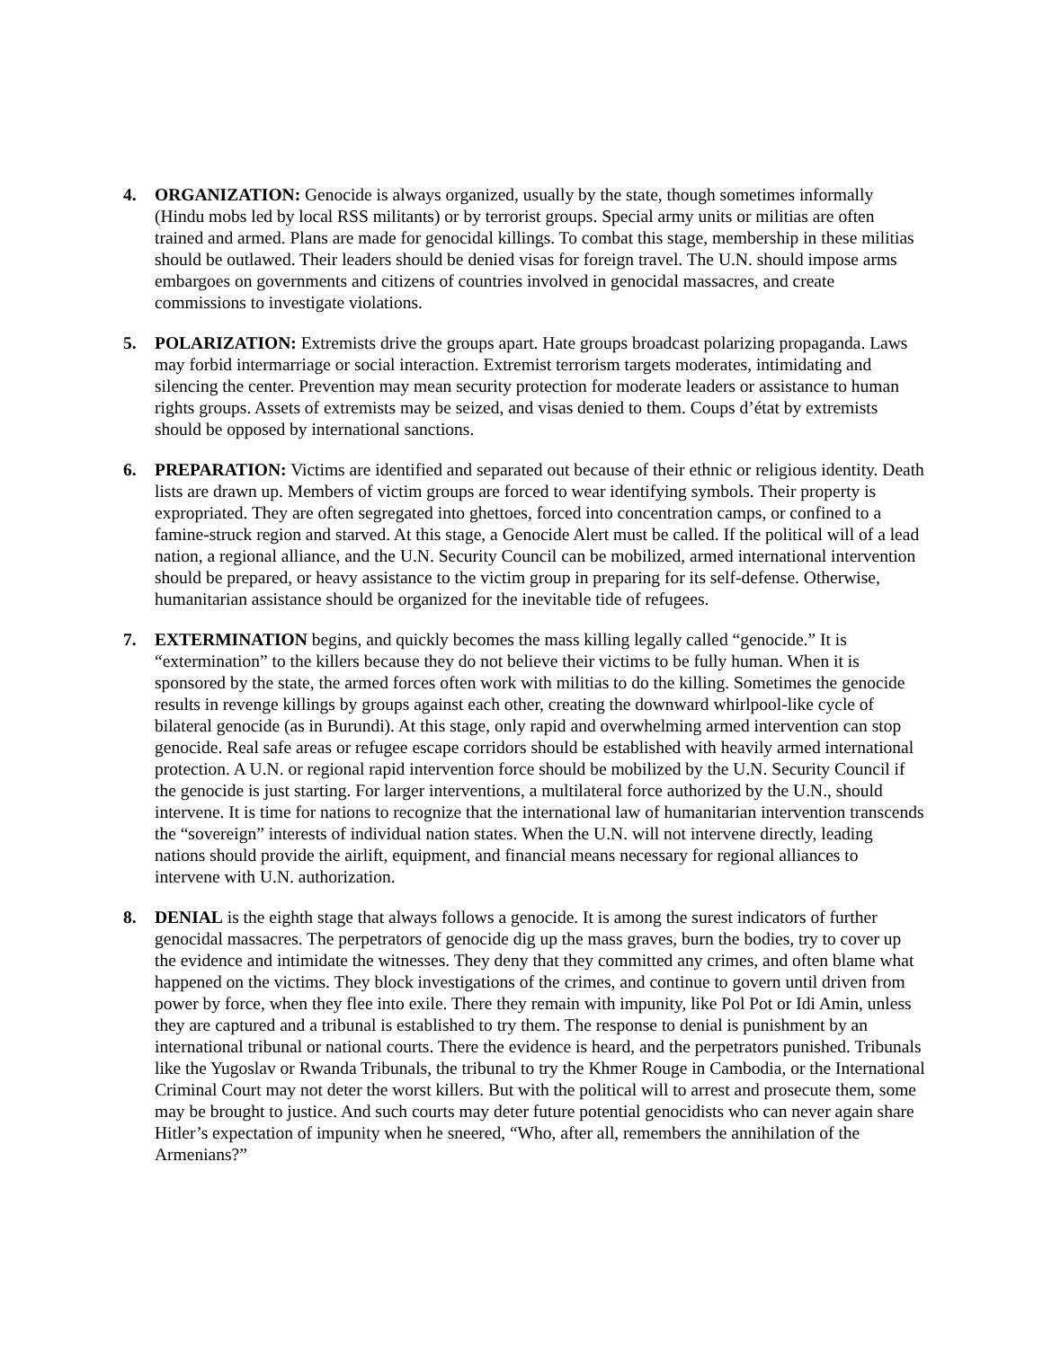4. ORGANIZATION: Genocide is always organized, usually by the state, though sometimes informally (Hindu mobs led by local RSS militants) or by terrorist groups. Special army units or militias are often trained and armed. Plans are made for genocidal killings. To combat this stage, membership in these militias should be outlawed. Their leaders should be denied visas for foreign travel. The U.N. should impose arms embargoes on governments and citizens of countries involved in genocidal massacres, and create commissions to investigate violations.
5. POLARIZATION: Extremists drive the groups apart. Hate groups broadcast polarizing propaganda. Laws may forbid intermarriage or social interaction. Extremist terrorism targets moderates, intimidating and silencing the center. Prevention may mean security protection for moderate leaders or assistance to human rights groups. Assets of extremists may be seized, and visas denied to them. Coups d’état by extremists should be opposed by international sanctions.
6. PREPARATION: Victims are identified and separated out because of their ethnic or religious identity. Death lists are drawn up. Members of victim groups are forced to wear identifying symbols. Their property is expropriated. They are often segregated into ghettoes, forced into concentration camps, or confined to a famine-struck region and starved. At this stage, a Genocide Alert must be called. If the political will of a lead nation, a regional alliance, and the U.N. Security Council can be mobilized, armed international intervention should be prepared, or heavy assistance to the victim group in preparing for its self-defense. Otherwise, humanitarian assistance should be organized for the inevitable tide of refugees.
7. EXTERMINATION begins, and quickly becomes the mass killing legally called “genocide.” It is “extermination” to the killers because they do not believe their victims to be fully human. When it is sponsored by the state, the armed forces often work with militias to do the killing. Sometimes the genocide results in revenge killings by groups against each other, creating the downward whirlpool-like cycle of bilateral genocide (as in Burundi). At this stage, only rapid and overwhelming armed intervention can stop genocide. Real safe areas or refugee escape corridors should be established with heavily armed international protection. A U.N. or regional rapid intervention force should be mobilized by the U.N. Security Council if the genocide is just starting. For larger interventions, a multilateral force authorized by the U.N., should intervene. It is time for nations to recognize that the international law of humanitarian intervention transcends the “sovereign” interests of individual nation states. When the U.N. will not intervene directly, leading nations should provide the airlift, equipment, and financial means necessary for regional alliances to intervene with U.N. authorization.
8. DENIAL is the eighth stage that always follows a genocide. It is among the surest indicators of further genocidal massacres. The perpetrators of genocide dig up the mass graves, burn the bodies, try to cover up the evidence and intimidate the witnesses. They deny that they committed any crimes, and often blame what happened on the victims. They block investigations of the crimes, and continue to govern until driven from power by force, when they flee into exile. There they remain with impunity, like Pol Pot or Idi Amin, unless they are captured and a tribunal is established to try them. The response to denial is punishment by an international tribunal or national courts. There the evidence is heard, and the perpetrators punished. Tribunals like the Yugoslav or Rwanda Tribunals, the tribunal to try the Khmer Rouge in Cambodia, or the International Criminal Court may not deter the worst killers. But with the political will to arrest and prosecute them, some may be brought to justice. And such courts may deter future potential genocidists who can never again share Hitler’s expectation of impunity when he sneered, “Who, after all, remembers the annihilation of the Armenians?”